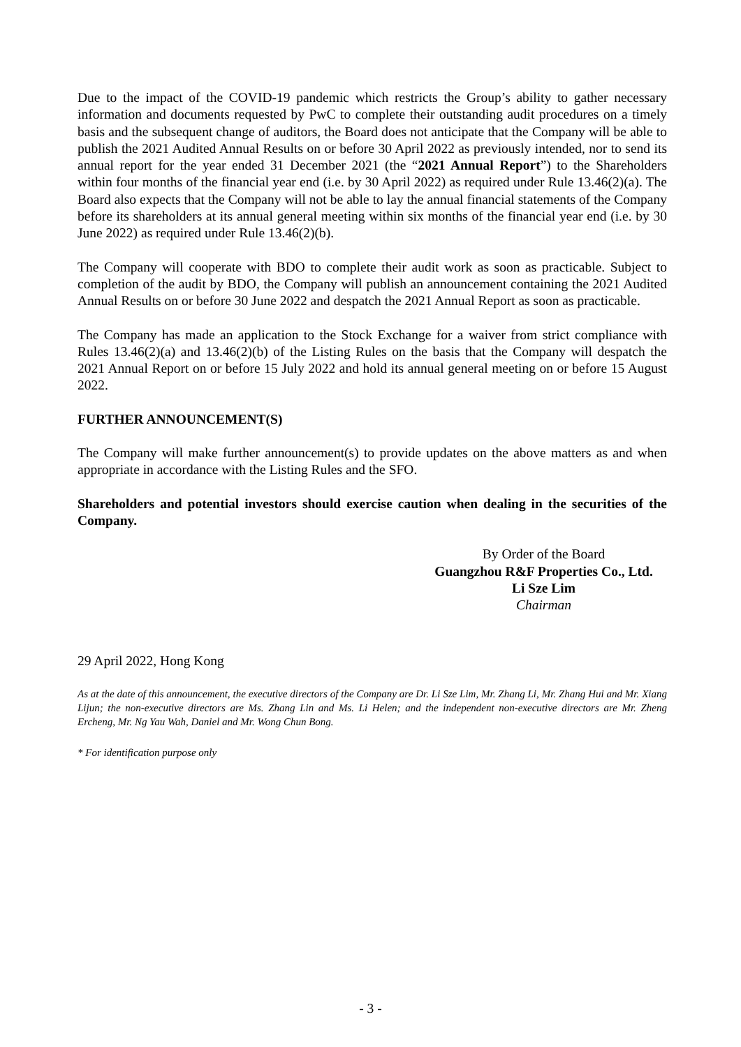Due to the impact of the COVID-19 pandemic which restricts the Group’s ability to gather necessary information and documents requested by PwC to complete their outstanding audit procedures on a timely basis and the subsequent change of auditors, the Board does not anticipate that the Company will be able to publish the 2021 Audited Annual Results on or before 30 April 2022 as previously intended, nor to send its annual report for the year ended 31 December 2021 (the “2021 Annual Report”) to the Shareholders within four months of the financial year end (i.e. by 30 April 2022) as required under Rule 13.46(2)(a). The Board also expects that the Company will not be able to lay the annual financial statements of the Company before its shareholders at its annual general meeting within six months of the financial year end (i.e. by 30 June 2022) as required under Rule 13.46(2)(b).
The Company will cooperate with BDO to complete their audit work as soon as practicable. Subject to completion of the audit by BDO, the Company will publish an announcement containing the 2021 Audited Annual Results on or before 30 June 2022 and despatch the 2021 Annual Report as soon as practicable.
The Company has made an application to the Stock Exchange for a waiver from strict compliance with Rules 13.46(2)(a) and 13.46(2)(b) of the Listing Rules on the basis that the Company will despatch the 2021 Annual Report on or before 15 July 2022 and hold its annual general meeting on or before 15 August 2022.
FURTHER ANNOUNCEMENT(S)
The Company will make further announcement(s) to provide updates on the above matters as and when appropriate in accordance with the Listing Rules and the SFO.
Shareholders and potential investors should exercise caution when dealing in the securities of the Company.
By Order of the Board
Guangzhou R&F Properties Co., Ltd.
Li Sze Lim
Chairman
29 April 2022, Hong Kong
As at the date of this announcement, the executive directors of the Company are Dr. Li Sze Lim, Mr. Zhang Li, Mr. Zhang Hui and Mr. Xiang Lijun; the non-executive directors are Ms. Zhang Lin and Ms. Li Helen; and the independent non-executive directors are Mr. Zheng Ercheng, Mr. Ng Yau Wah, Daniel and Mr. Wong Chun Bong.
* For identification purpose only
- 3 -